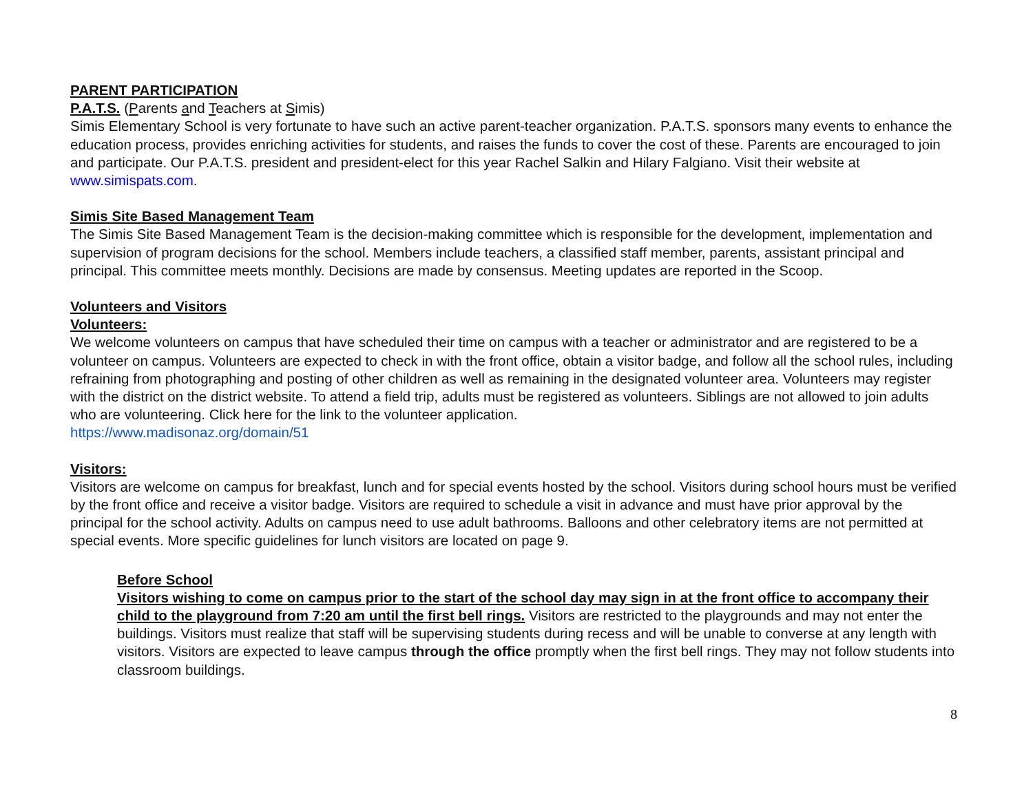PARENT PARTICIPATION
P.A.T.S. (Parents and Teachers at Simis)
Simis Elementary School is very fortunate to have such an active parent-teacher organization. P.A.T.S. sponsors many events to enhance the education process, provides enriching activities for students, and raises the funds to cover the cost of these. Parents are encouraged to join and participate. Our P.A.T.S. president and president-elect for this year Rachel Salkin and Hilary Falgiano. Visit their website at www.simispats.com.
Simis Site Based Management Team
The Simis Site Based Management Team is the decision-making committee which is responsible for the development, implementation and supervision of program decisions for the school. Members include teachers, a classified staff member, parents, assistant principal and principal. This committee meets monthly. Decisions are made by consensus. Meeting updates are reported in the Scoop.
Volunteers and Visitors
Volunteers:
We welcome volunteers on campus that have scheduled their time on campus with a teacher or administrator and are registered to be a volunteer on campus. Volunteers are expected to check in with the front office, obtain a visitor badge, and follow all the school rules, including refraining from photographing and posting of other children as well as remaining in the designated volunteer area. Volunteers may register with the district on the district website. To attend a field trip, adults must be registered as volunteers. Siblings are not allowed to join adults who are volunteering. Click here for the link to the volunteer application.
https://www.madisonaz.org/domain/51
Visitors:
Visitors are welcome on campus for breakfast, lunch and for special events hosted by the school. Visitors during school hours must be verified by the front office and receive a visitor badge. Visitors are required to schedule a visit in advance and must have prior approval by the principal for the school activity. Adults on campus need to use adult bathrooms. Balloons and other celebratory items are not permitted at special events. More specific guidelines for lunch visitors are located on page 9.
Before School
Visitors wishing to come on campus prior to the start of the school day may sign in at the front office to accompany their child to the playground from 7:20 am until the first bell rings. Visitors are restricted to the playgrounds and may not enter the buildings. Visitors must realize that staff will be supervising students during recess and will be unable to converse at any length with visitors. Visitors are expected to leave campus through the office promptly when the first bell rings. They may not follow students into classroom buildings.
8